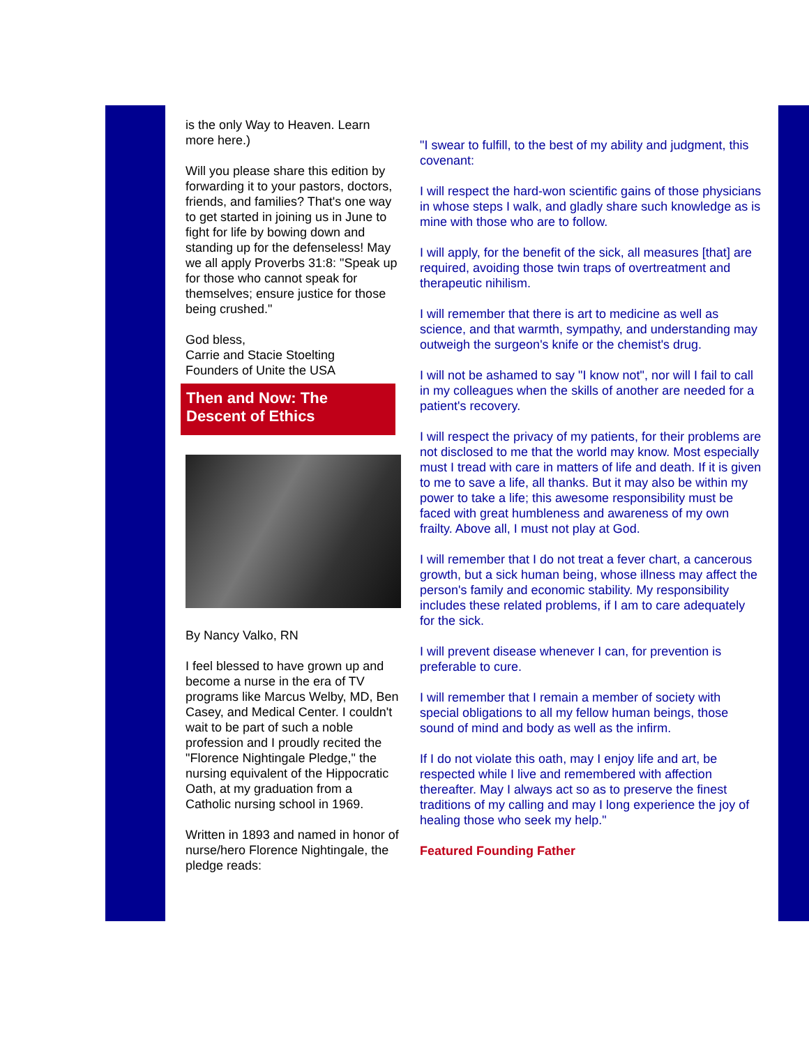is the only Way to Heaven. Learn more here.)
Will you please share this edition by forwarding it to your pastors, doctors, friends, and families? That's one way to get started in joining us in June to fight for life by bowing down and standing up for the defenseless! May we all apply Proverbs 31:8: "Speak up for those who cannot speak for themselves; ensure justice for those being crushed."
God bless,
Carrie and Stacie Stoelting
Founders of Unite the USA
Then and Now: The Descent of Ethics
By Nancy Valko, RN
I feel blessed to have grown up and become a nurse in the era of TV programs like Marcus Welby, MD, Ben Casey, and Medical Center. I couldn't wait to be part of such a noble profession and I proudly recited the "Florence Nightingale Pledge," the nursing equivalent of the Hippocratic Oath, at my graduation from a Catholic nursing school in 1969.
Written in 1893 and named in honor of nurse/hero Florence Nightingale, the pledge reads:
"I swear to fulfill, to the best of my ability and judgment, this covenant:
I will respect the hard-won scientific gains of those physicians in whose steps I walk, and gladly share such knowledge as is mine with those who are to follow.
I will apply, for the benefit of the sick, all measures [that] are required, avoiding those twin traps of overtreatment and
therapeutic nihilism.
I will remember that there is art to medicine as well as science, and that warmth, sympathy, and understanding may outweigh the surgeon's knife or the chemist's drug.
I will not be ashamed to say "I know not", nor will I fail to call in my colleagues when the skills of another are needed for a patient's recovery.
I will respect the privacy of my patients, for their problems are not disclosed to me that the world may know. Most especially must I tread with care in matters of life and death. If it is given to me to save a life, all thanks. But it may also be within my power to take a life; this awesome responsibility must be faced with great humbleness and awareness of my own frailty. Above all, I must not play at God.
I will remember that I do not treat a fever chart, a cancerous growth, but a sick human being, whose illness may affect the person's family and economic stability. My responsibility includes these related problems, if I am to care adequately for the sick.
I will prevent disease whenever I can, for prevention is preferable to cure.
I will remember that I remain a member of society with special obligations to all my fellow human beings, those sound of mind and body as well as the infirm.
If I do not violate this oath, may I enjoy life and art, be respected while I live and remembered with affection thereafter. May I always act so as to preserve the finest traditions of my calling and may I long experience the joy of healing those who seek my help."
Featured Founding Father